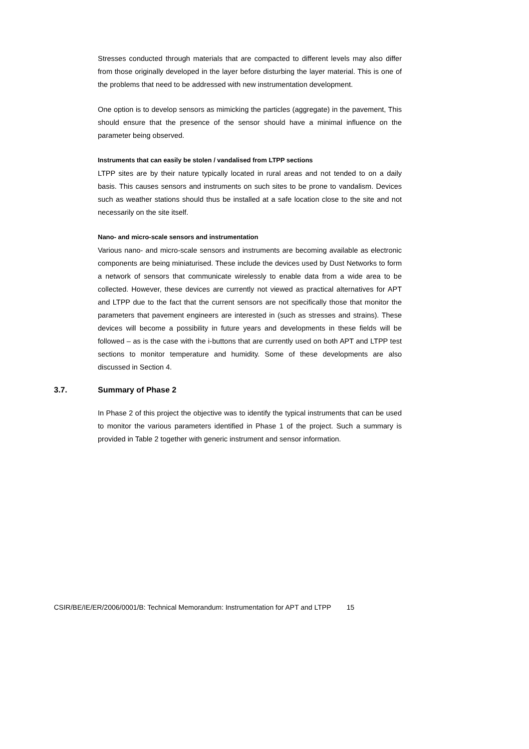Stresses conducted through materials that are compacted to different levels may also differ from those originally developed in the layer before disturbing the layer material. This is one of the problems that need to be addressed with new instrumentation development.
One option is to develop sensors as mimicking the particles (aggregate) in the pavement, This should ensure that the presence of the sensor should have a minimal influence on the parameter being observed.
Instruments that can easily be stolen / vandalised from LTPP sections
LTPP sites are by their nature typically located in rural areas and not tended to on a daily basis. This causes sensors and instruments on such sites to be prone to vandalism. Devices such as weather stations should thus be installed at a safe location close to the site and not necessarily on the site itself.
Nano- and micro-scale sensors and instrumentation
Various nano- and micro-scale sensors and instruments are becoming available as electronic components are being miniaturised. These include the devices used by Dust Networks to form a network of sensors that communicate wirelessly to enable data from a wide area to be collected. However, these devices are currently not viewed as practical alternatives for APT and LTPP due to the fact that the current sensors are not specifically those that monitor the parameters that pavement engineers are interested in (such as stresses and strains). These devices will become a possibility in future years and developments in these fields will be followed – as is the case with the i-buttons that are currently used on both APT and LTPP test sections to monitor temperature and humidity. Some of these developments are also discussed in Section 4.
3.7. Summary of Phase 2
In Phase 2 of this project the objective was to identify the typical instruments that can be used to monitor the various parameters identified in Phase 1 of the project. Such a summary is provided in Table 2 together with generic instrument and sensor information.
CSIR/BE/IE/ER/2006/0001/B: Technical Memorandum: Instrumentation for APT and LTPP 15